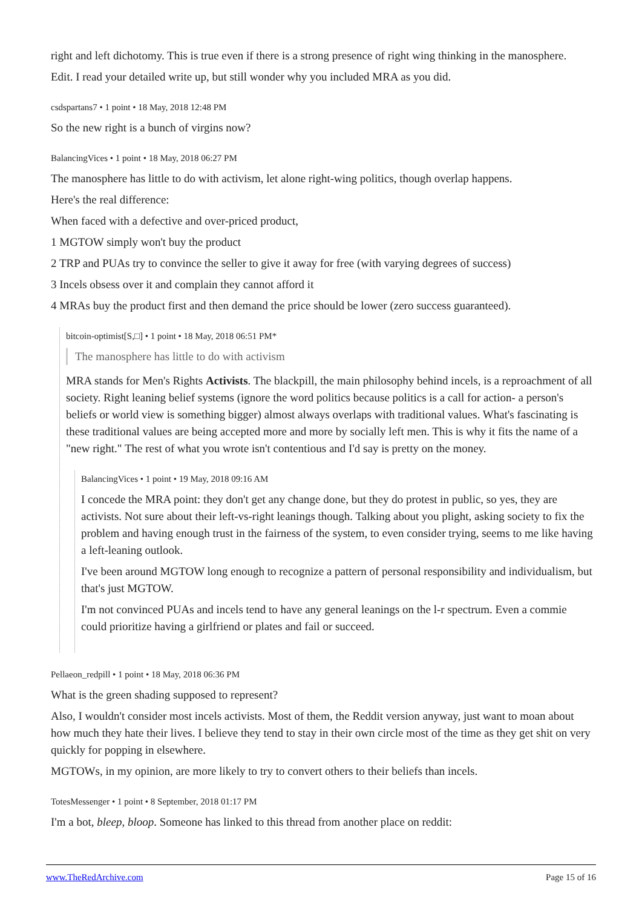right and left dichotomy. This is true even if there is a strong presence of right wing thinking in the manosphere.
Edit. I read your detailed write up, but still wonder why you included MRA as you did.
csdspartans7 • 1 point • 18 May, 2018 12:48 PM
So the new right is a bunch of virgins now?
BalancingVices • 1 point • 18 May, 2018 06:27 PM
The manosphere has little to do with activism, let alone right-wing politics, though overlap happens.
Here's the real difference:
When faced with a defective and over-priced product,
1 MGTOW simply won't buy the product
2 TRP and PUAs try to convince the seller to give it away for free (with varying degrees of success)
3 Incels obsess over it and complain they cannot afford it
4 MRAs buy the product first and then demand the price should be lower (zero success guaranteed).
bitcoin-optimist[S,□] • 1 point • 18 May, 2018 06:51 PM*
The manosphere has little to do with activism
MRA stands for Men's Rights Activists. The blackpill, the main philosophy behind incels, is a reproachment of all society. Right leaning belief systems (ignore the word politics because politics is a call for action- a person's beliefs or world view is something bigger) almost always overlaps with traditional values. What's fascinating is these traditional values are being accepted more and more by socially left men. This is why it fits the name of a "new right." The rest of what you wrote isn't contentious and I'd say is pretty on the money.
BalancingVices • 1 point • 19 May, 2018 09:16 AM
I concede the MRA point: they don't get any change done, but they do protest in public, so yes, they are activists. Not sure about their left-vs-right leanings though. Talking about you plight, asking society to fix the problem and having enough trust in the fairness of the system, to even consider trying, seems to me like having a left-leaning outlook.
I've been around MGTOW long enough to recognize a pattern of personal responsibility and individualism, but that's just MGTOW.
I'm not convinced PUAs and incels tend to have any general leanings on the l-r spectrum. Even a commie could prioritize having a girlfriend or plates and fail or succeed.
Pellaeon_redpill • 1 point • 18 May, 2018 06:36 PM
What is the green shading supposed to represent?
Also, I wouldn't consider most incels activists. Most of them, the Reddit version anyway, just want to moan about how much they hate their lives. I believe they tend to stay in their own circle most of the time as they get shit on very quickly for popping in elsewhere.
MGTOWs, in my opinion, are more likely to try to convert others to their beliefs than incels.
TotesMessenger • 1 point • 8 September, 2018 01:17 PM
I'm a bot, bleep, bloop. Someone has linked to this thread from another place on reddit:
www.TheRedArchive.com Page 15 of 16